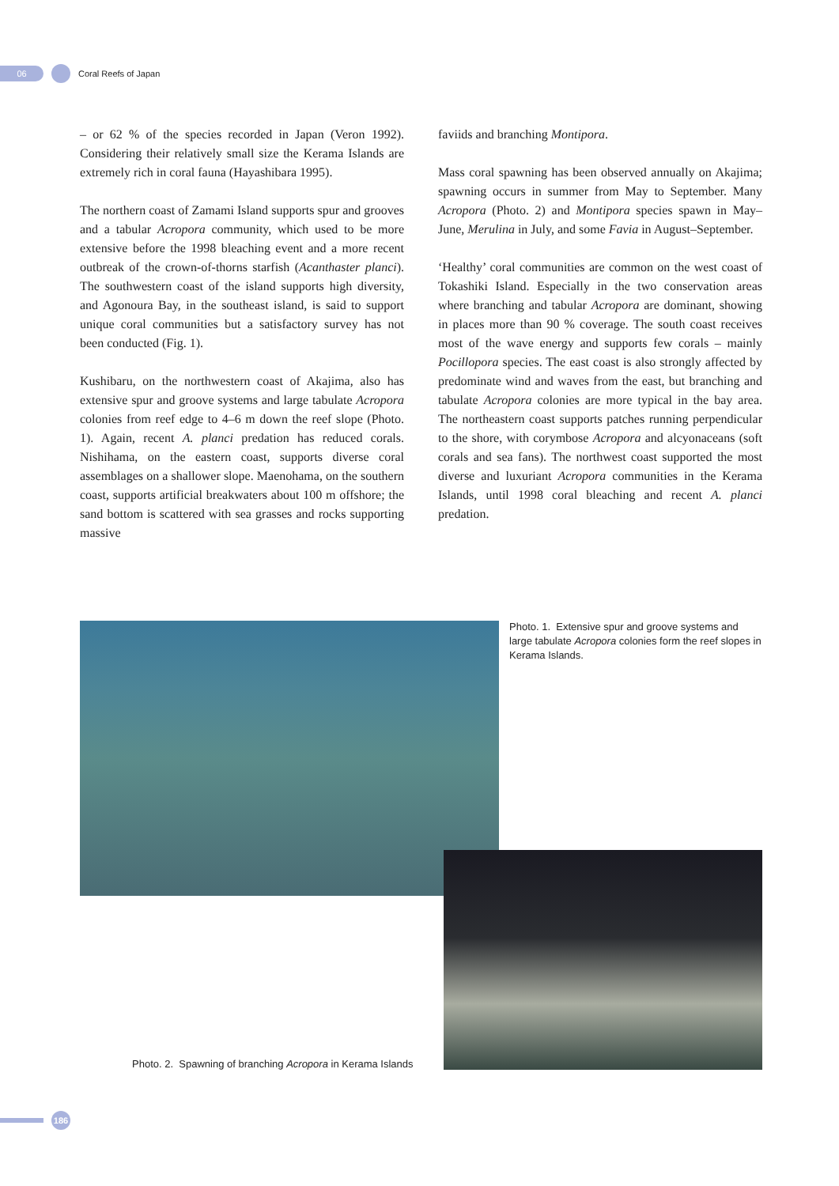06
Coral Reefs of Japan
– or 62 % of the species recorded in Japan (Veron 1992). Considering their relatively small size the Kerama Islands are extremely rich in coral fauna (Hayashibara 1995).
The northern coast of Zamami Island supports spur and grooves and a tabular Acropora community, which used to be more extensive before the 1998 bleaching event and a more recent outbreak of the crown-of-thorns starfish (Acanthaster planci). The southwestern coast of the island supports high diversity, and Agonoura Bay, in the southeast island, is said to support unique coral communities but a satisfactory survey has not been conducted (Fig. 1).
Kushibaru, on the northwestern coast of Akajima, also has extensive spur and groove systems and large tabulate Acropora colonies from reef edge to 4–6 m down the reef slope (Photo. 1). Again, recent A. planci predation has reduced corals. Nishihama, on the eastern coast, supports diverse coral assemblages on a shallower slope. Maenohama, on the southern coast, supports artificial breakwaters about 100 m offshore; the sand bottom is scattered with sea grasses and rocks supporting massive
faviids and branching Montipora.
Mass coral spawning has been observed annually on Akajima; spawning occurs in summer from May to September. Many Acropora (Photo. 2) and Montipora species spawn in May–June, Merulina in July, and some Favia in August–September.
‘Healthy’ coral communities are common on the west coast of Tokashiki Island. Especially in the two conservation areas where branching and tabular Acropora are dominant, showing in places more than 90 % coverage. The south coast receives most of the wave energy and supports few corals – mainly Pocillopora species. The east coast is also strongly affected by predominate wind and waves from the east, but branching and tabulate Acropora colonies are more typical in the bay area. The northeastern coast supports patches running perpendicular to the shore, with corymbose Acropora and alcyonaceans (soft corals and sea fans). The northwest coast supported the most diverse and luxuriant Acropora communities in the Kerama Islands, until 1998 coral bleaching and recent A. planci predation.
Photo. 1. Extensive spur and groove systems and large tabulate Acropora colonies form the reef slopes in Kerama Islands.
Photo. 2. Spawning of branching Acropora in Kerama Islands
186